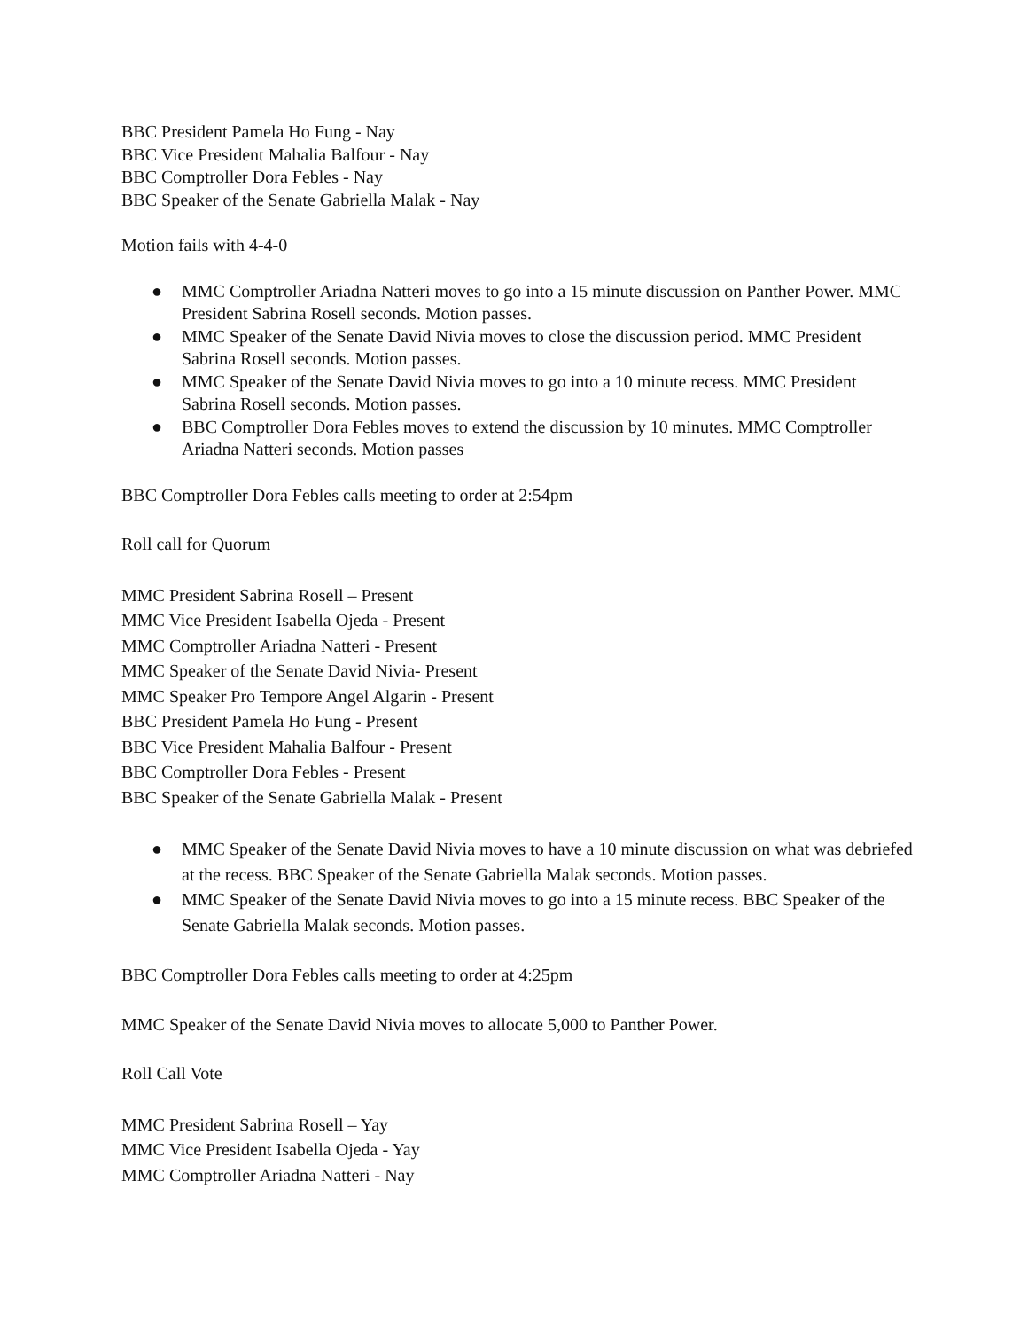BBC President Pamela Ho Fung - Nay
BBC Vice President Mahalia Balfour - Nay
BBC Comptroller Dora Febles - Nay
BBC Speaker of the Senate Gabriella Malak - Nay
Motion fails with 4-4-0
● MMC Comptroller Ariadna Natteri moves to go into a 15 minute discussion on Panther Power. MMC President Sabrina Rosell seconds. Motion passes.
● MMC Speaker of the Senate David Nivia moves to close the discussion period. MMC President Sabrina Rosell seconds. Motion passes.
● MMC Speaker of the Senate David Nivia moves to go into a 10 minute recess. MMC President Sabrina Rosell seconds. Motion passes.
● BBC Comptroller Dora Febles moves to extend the discussion by 10 minutes. MMC Comptroller Ariadna Natteri seconds. Motion passes
BBC Comptroller Dora Febles calls meeting to order at 2:54pm
Roll call for Quorum
MMC President Sabrina Rosell – Present
MMC Vice President Isabella Ojeda - Present
MMC Comptroller Ariadna Natteri - Present
MMC Speaker of the Senate David Nivia- Present
MMC Speaker Pro Tempore Angel Algarin - Present
BBC President Pamela Ho Fung - Present
BBC Vice President Mahalia Balfour - Present
BBC Comptroller Dora Febles - Present
BBC Speaker of the Senate Gabriella Malak - Present
● MMC Speaker of the Senate David Nivia moves to have a 10 minute discussion on what was debriefed at the recess. BBC Speaker of the Senate Gabriella Malak seconds. Motion passes.
● MMC Speaker of the Senate David Nivia moves to go into a 15 minute recess. BBC Speaker of the Senate Gabriella Malak seconds. Motion passes.
BBC Comptroller Dora Febles calls meeting to order at 4:25pm
MMC Speaker of the Senate David Nivia moves to allocate 5,000 to Panther Power.
Roll Call Vote
MMC President Sabrina Rosell – Yay
MMC Vice President Isabella Ojeda - Yay
MMC Comptroller Ariadna Natteri - Nay